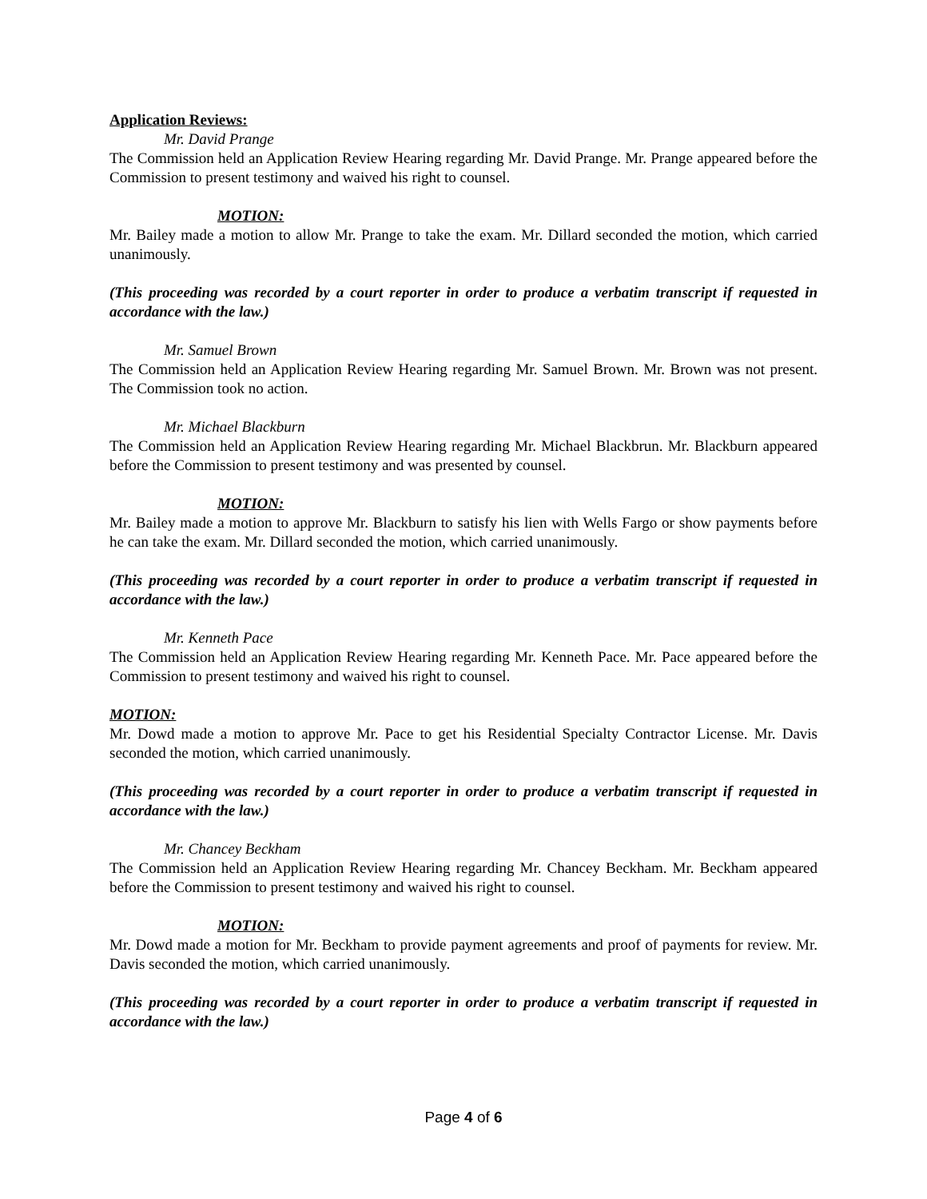Application Reviews:
Mr. David Prange
The Commission held an Application Review Hearing regarding Mr. David Prange. Mr. Prange appeared before the Commission to present testimony and waived his right to counsel.
MOTION:
Mr. Bailey made a motion to allow Mr. Prange to take the exam. Mr. Dillard seconded the motion, which carried unanimously.
(This proceeding was recorded by a court reporter in order to produce a verbatim transcript if requested in accordance with the law.)
Mr. Samuel Brown
The Commission held an Application Review Hearing regarding Mr. Samuel Brown. Mr. Brown was not present. The Commission took no action.
Mr. Michael Blackburn
The Commission held an Application Review Hearing regarding Mr. Michael Blackbrun. Mr. Blackburn appeared before the Commission to present testimony and was presented by counsel.
MOTION:
Mr. Bailey made a motion to approve Mr. Blackburn to satisfy his lien with Wells Fargo or show payments before he can take the exam. Mr. Dillard seconded the motion, which carried unanimously.
(This proceeding was recorded by a court reporter in order to produce a verbatim transcript if requested in accordance with the law.)
Mr. Kenneth Pace
The Commission held an Application Review Hearing regarding Mr. Kenneth Pace. Mr. Pace appeared before the Commission to present testimony and waived his right to counsel.
MOTION:
Mr. Dowd made a motion to approve Mr. Pace to get his Residential Specialty Contractor License. Mr. Davis seconded the motion, which carried unanimously.
(This proceeding was recorded by a court reporter in order to produce a verbatim transcript if requested in accordance with the law.)
Mr. Chancey Beckham
The Commission held an Application Review Hearing regarding Mr. Chancey Beckham. Mr. Beckham appeared before the Commission to present testimony and waived his right to counsel.
MOTION:
Mr. Dowd made a motion for Mr. Beckham to provide payment agreements and proof of payments for review. Mr. Davis seconded the motion, which carried unanimously.
(This proceeding was recorded by a court reporter in order to produce a verbatim transcript if requested in accordance with the law.)
Page 4 of 6